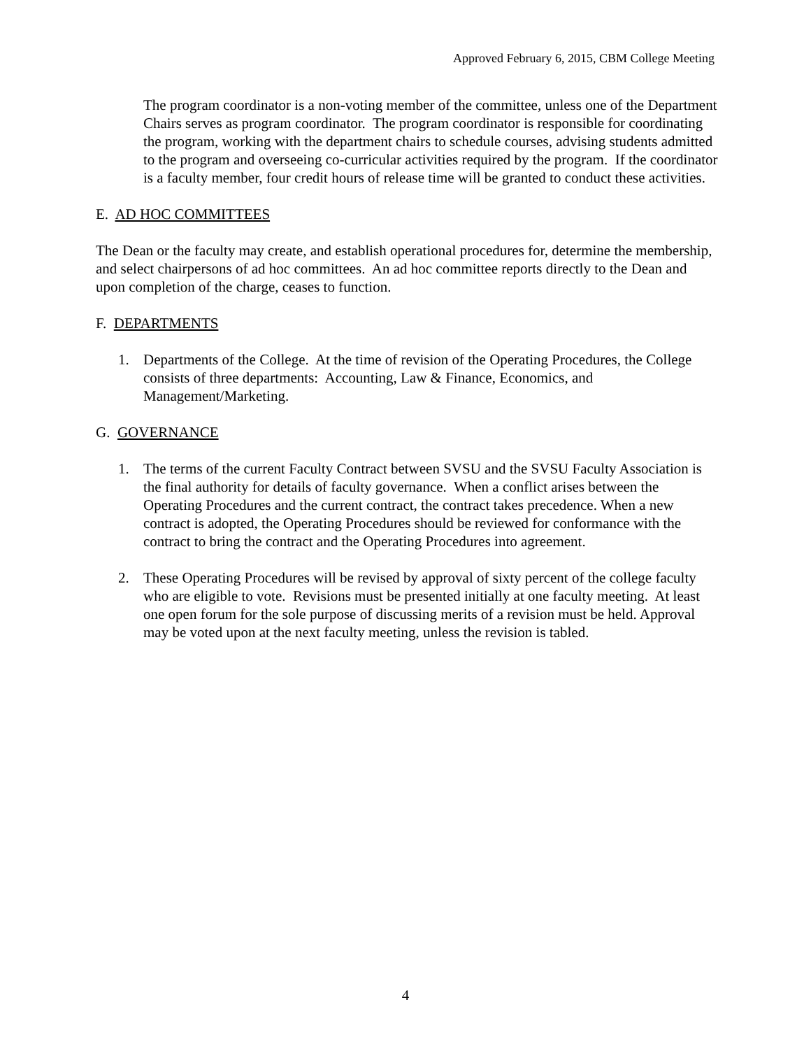Approved February 6, 2015, CBM College Meeting
The program coordinator is a non-voting member of the committee, unless one of the Department Chairs serves as program coordinator. The program coordinator is responsible for coordinating the program, working with the department chairs to schedule courses, advising students admitted to the program and overseeing co-curricular activities required by the program. If the coordinator is a faculty member, four credit hours of release time will be granted to conduct these activities.
E. AD HOC COMMITTEES
The Dean or the faculty may create, and establish operational procedures for, determine the membership, and select chairpersons of ad hoc committees. An ad hoc committee reports directly to the Dean and upon completion of the charge, ceases to function.
F. DEPARTMENTS
1. Departments of the College. At the time of revision of the Operating Procedures, the College consists of three departments: Accounting, Law & Finance, Economics, and Management/Marketing.
G. GOVERNANCE
1. The terms of the current Faculty Contract between SVSU and the SVSU Faculty Association is the final authority for details of faculty governance. When a conflict arises between the Operating Procedures and the current contract, the contract takes precedence. When a new contract is adopted, the Operating Procedures should be reviewed for conformance with the contract to bring the contract and the Operating Procedures into agreement.
2. These Operating Procedures will be revised by approval of sixty percent of the college faculty who are eligible to vote. Revisions must be presented initially at one faculty meeting. At least one open forum for the sole purpose of discussing merits of a revision must be held. Approval may be voted upon at the next faculty meeting, unless the revision is tabled.
4